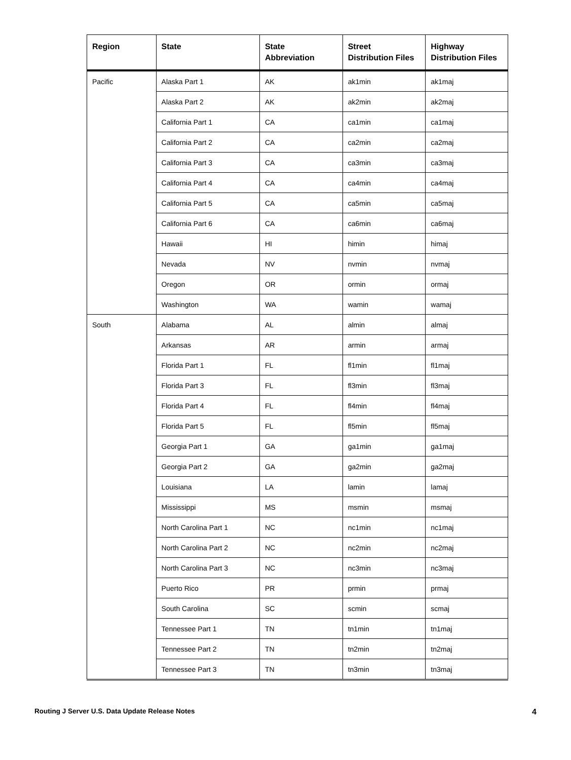| Region | State | State Abbreviation | Street Distribution Files | Highway Distribution Files |
| --- | --- | --- | --- | --- |
| Pacific | Alaska Part 1 | AK | ak1min | ak1maj |
| | Alaska Part 2 | AK | ak2min | ak2maj |
| | California Part 1 | CA | ca1min | ca1maj |
| | California Part 2 | CA | ca2min | ca2maj |
| | California Part 3 | CA | ca3min | ca3maj |
| | California Part 4 | CA | ca4min | ca4maj |
| | California Part 5 | CA | ca5min | ca5maj |
| | California Part 6 | CA | ca6min | ca6maj |
| | Hawaii | HI | himin | himaj |
| | Nevada | NV | nvmin | nvmaj |
| | Oregon | OR | ormin | ormaj |
| | Washington | WA | wamin | wamaj |
| South | Alabama | AL | almin | almaj |
| | Arkansas | AR | armin | armaj |
| | Florida Part 1 | FL | fl1min | fl1maj |
| | Florida Part 3 | FL | fl3min | fl3maj |
| | Florida Part 4 | FL | fl4min | fl4maj |
| | Florida Part 5 | FL | fl5min | fl5maj |
| | Georgia Part 1 | GA | ga1min | ga1maj |
| | Georgia Part 2 | GA | ga2min | ga2maj |
| | Louisiana | LA | lamin | lamaj |
| | Mississippi | MS | msmin | msmaj |
| | North Carolina Part 1 | NC | nc1min | nc1maj |
| | North Carolina Part 2 | NC | nc2min | nc2maj |
| | North Carolina Part 3 | NC | nc3min | nc3maj |
| | Puerto Rico | PR | prmin | prmaj |
| | South Carolina | SC | scmin | scmaj |
| | Tennessee Part 1 | TN | tn1min | tn1maj |
| | Tennessee Part 2 | TN | tn2min | tn2maj |
| | Tennessee Part 3 | TN | tn3min | tn3maj |
Routing J Server U.S. Data Update Release Notes 4